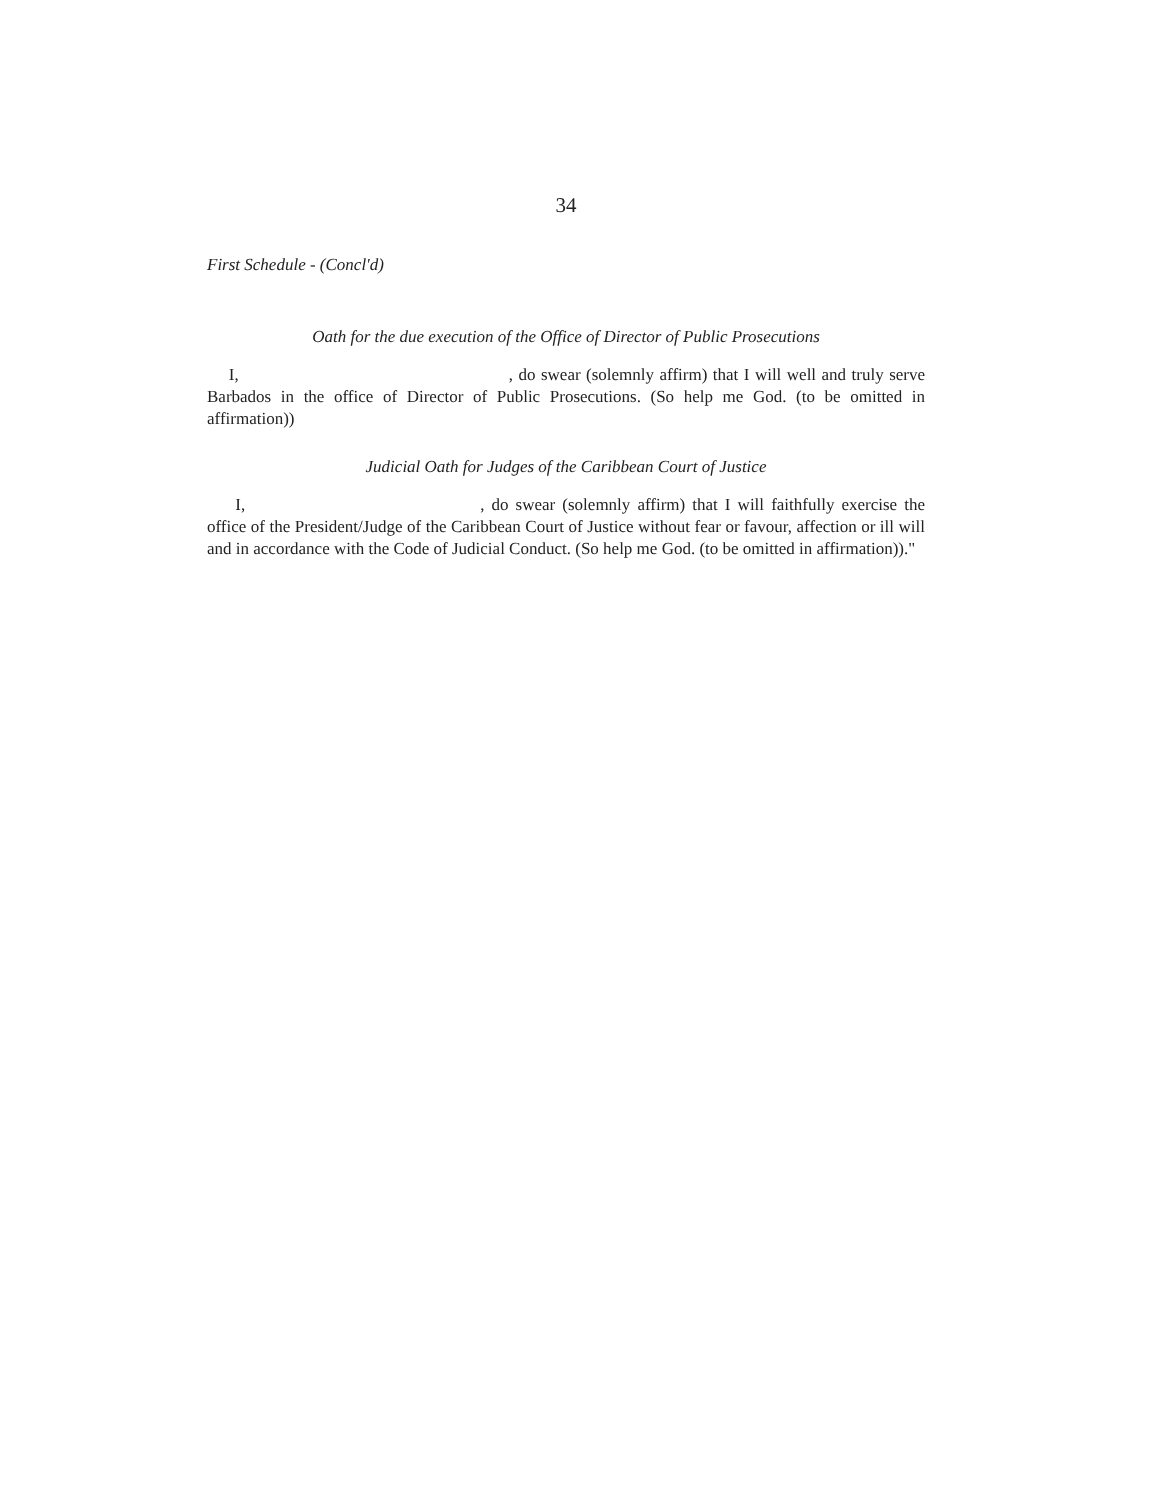34
First Schedule - (Concl'd)
Oath for the due execution of the Office of Director of Public Prosecutions
I, , do swear (solemnly affirm) that I will well and truly serve Barbados in the office of Director of Public Prosecutions. (So help me God. (to be omitted in affirmation))
Judicial Oath for Judges of the Caribbean Court of Justice
I, , do swear (solemnly affirm) that I will faithfully exercise the office of the President/Judge of the Caribbean Court of Justice without fear or favour, affection or ill will and in accordance with the Code of Judicial Conduct. (So help me God. (to be omitted in affirmation))."